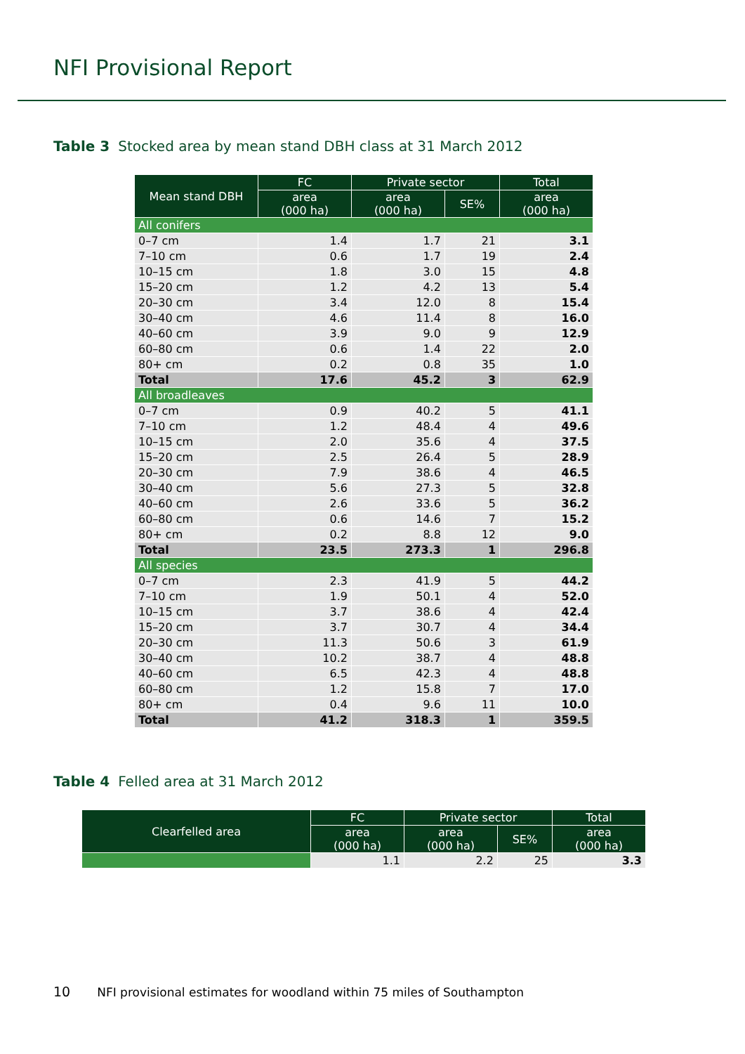NFI Provisional Report
Table 3 Stocked area by mean stand DBH class at 31 March 2012
| Mean stand DBH | FC | Private sector | | Total |
| --- | --- | --- | --- | --- |
| | area (000 ha) | area (000 ha) | SE% | area (000 ha) |
| All conifers | | | | |
| 0–7 cm | 1.4 | 1.7 | 21 | 3.1 |
| 7–10 cm | 0.6 | 1.7 | 19 | 2.4 |
| 10–15 cm | 1.8 | 3.0 | 15 | 4.8 |
| 15–20 cm | 1.2 | 4.2 | 13 | 5.4 |
| 20–30 cm | 3.4 | 12.0 | 8 | 15.4 |
| 30–40 cm | 4.6 | 11.4 | 8 | 16.0 |
| 40–60 cm | 3.9 | 9.0 | 9 | 12.9 |
| 60–80 cm | 0.6 | 1.4 | 22 | 2.0 |
| 80+ cm | 0.2 | 0.8 | 35 | 1.0 |
| Total | 17.6 | 45.2 | 3 | 62.9 |
| All broadleaves | | | | |
| 0–7 cm | 0.9 | 40.2 | 5 | 41.1 |
| 7–10 cm | 1.2 | 48.4 | 4 | 49.6 |
| 10–15 cm | 2.0 | 35.6 | 4 | 37.5 |
| 15–20 cm | 2.5 | 26.4 | 5 | 28.9 |
| 20–30 cm | 7.9 | 38.6 | 4 | 46.5 |
| 30–40 cm | 5.6 | 27.3 | 5 | 32.8 |
| 40–60 cm | 2.6 | 33.6 | 5 | 36.2 |
| 60–80 cm | 0.6 | 14.6 | 7 | 15.2 |
| 80+ cm | 0.2 | 8.8 | 12 | 9.0 |
| Total | 23.5 | 273.3 | 1 | 296.8 |
| All species | | | | |
| 0–7 cm | 2.3 | 41.9 | 5 | 44.2 |
| 7–10 cm | 1.9 | 50.1 | 4 | 52.0 |
| 10–15 cm | 3.7 | 38.6 | 4 | 42.4 |
| 15–20 cm | 3.7 | 30.7 | 4 | 34.4 |
| 20–30 cm | 11.3 | 50.6 | 3 | 61.9 |
| 30–40 cm | 10.2 | 38.7 | 4 | 48.8 |
| 40–60 cm | 6.5 | 42.3 | 4 | 48.8 |
| 60–80 cm | 1.2 | 15.8 | 7 | 17.0 |
| 80+ cm | 0.4 | 9.6 | 11 | 10.0 |
| Total | 41.2 | 318.3 | 1 | 359.5 |
Table 4 Felled area at 31 March 2012
| Clearfelled area | FC | Private sector | | Total |
| --- | --- | --- | --- | --- |
| | area (000 ha) | area (000 ha) | SE% | area (000 ha) |
| | 1.1 | 2.2 | 25 | 3.3 |
10 NFI provisional estimates for woodland within 75 miles of Southampton